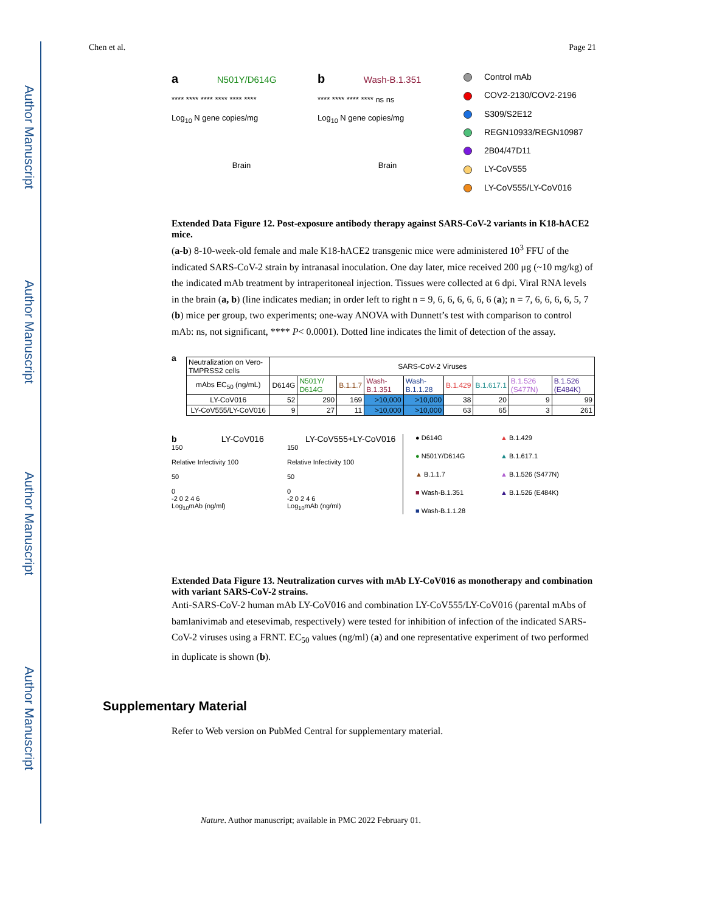Author Manuscript
Author Manuscript
Author Manuscript
Author Manuscript
Chen et al. Page 21
a N501Y/D614G
**** **** **** **** **** ****
Log<sub>10</sub> N gene copies/mg
Brain
b Wash-B.1.351
**** **** **** **** ns ns
Log<sub>10</sub> N gene copies/mg
Brain
Control mAb
COV2-2130/COV2-2196
S309/S2E12
REGN10933/REGN10987
2B04/47D11
LY-CoV555
LY-CoV555/LY-CoV016
Extended Data Figure 12. Post-exposure antibody therapy against SARS-CoV-2 variants in K18-hACE2 mice.
(a-b) 8-10-week-old female and male K18-hACE2 transgenic mice were administered 10<sup>3</sup> FFU of the indicated SARS-CoV-2 strain by intranasal inoculation. One day later, mice received 200 μg (~10 mg/kg) of the indicated mAb treatment by intraperitoneal injection. Tissues were collected at 6 dpi. Viral RNA levels in the brain (a, b) (line indicates median; in order left to right n = 9, 6, 6, 6, 6, 6, 6 (a); n = 7, 6, 6, 6, 6, 5, 7 (b) mice per group, two experiments; one-way ANOVA with Dunnett’s test with comparison to control mAb: ns, not significant, **** P< 0.0001). Dotted line indicates the limit of detection of the assay.
a
| Neutralization on Vero-TMPRSS2 cells | SARS-CoV-2 Viruses | | | | | | | | |
| mAbs EC<sub>50</sub> (ng/mL) | D614G | N501Y/ D614G | B.1.1.7 | Wash-B.1.351 | Wash-B.1.1.28 | B.1.429 | B.1.617.1 | B.1.526 (S477N) | B.1.526 (E484K) |
| LY-CoV016 | 52 | 290 | 169 | >10,000 | >10,000 | 38 | 20 | 9 | 99 |
| LY-CoV555/LY-CoV016 | 9 | 27 | 11 | >10,000 | >10,000 | 63 | 65 | 3 | 261 |
b LY-CoV016
150
Relative Infectivity 100
50
0
-2 0 2 4 6
Log<sub>10</sub>mAb (ng/ml)
LY-CoV555+LY-CoV016
150
Relative Infectivity 100
50
0
-2 0 2 4 6
Log<sub>10</sub>mAb (ng/ml)
● D614G
▲ B.1.429
● N501Y/D614G
▲ B.1.617.1
▲ B.1.1.7
▲ B.1.526 (S477N)
■ Wash-B.1.351
▲ B.1.526 (E484K)
■ Wash-B.1.1.28
Extended Data Figure 13. Neutralization curves with mAb LY-CoV016 as monotherapy and combination with variant SARS-CoV-2 strains.
Anti-SARS-CoV-2 human mAb LY-CoV016 and combination LY-CoV555/LY-CoV016 (parental mAbs of bamlanivimab and etesevimab, respectively) were tested for inhibition of infection of the indicated SARS-CoV-2 viruses using a FRNT. EC<sub>50</sub> values (ng/ml) (a) and one representative experiment of two performed in duplicate is shown (b).
Supplementary Material
Refer to Web version on PubMed Central for supplementary material.
Nature. Author manuscript; available in PMC 2022 February 01.